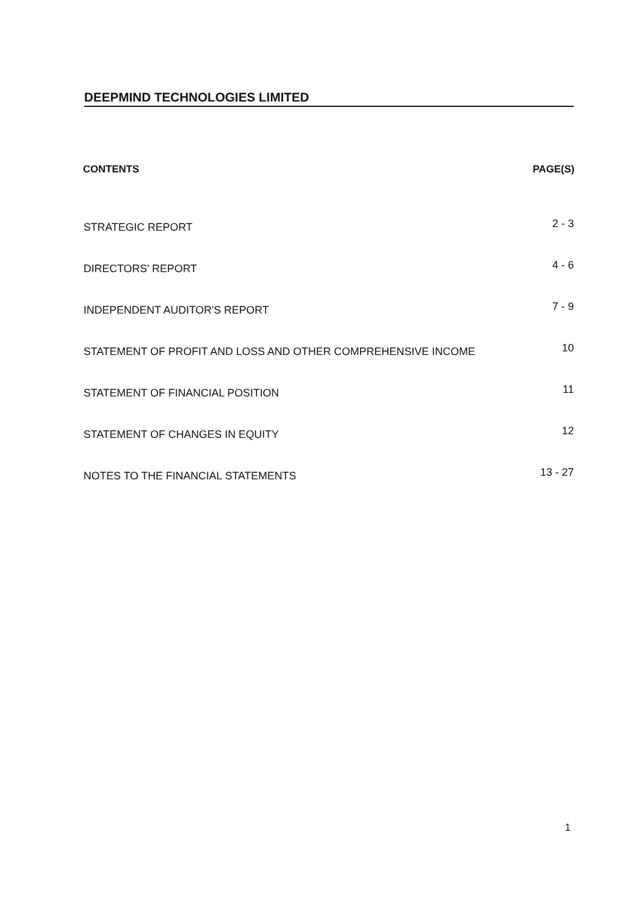DEEPMIND TECHNOLOGIES LIMITED
| CONTENTS | PAGE(S) |
| --- | --- |
| STRATEGIC REPORT | 2 - 3 |
| DIRECTORS' REPORT | 4 - 6 |
| INDEPENDENT AUDITOR'S REPORT | 7 - 9 |
| STATEMENT OF PROFIT AND LOSS AND OTHER COMPREHENSIVE INCOME | 10 |
| STATEMENT OF FINANCIAL POSITION | 11 |
| STATEMENT OF CHANGES IN EQUITY | 12 |
| NOTES TO THE FINANCIAL STATEMENTS | 13 - 27 |
1